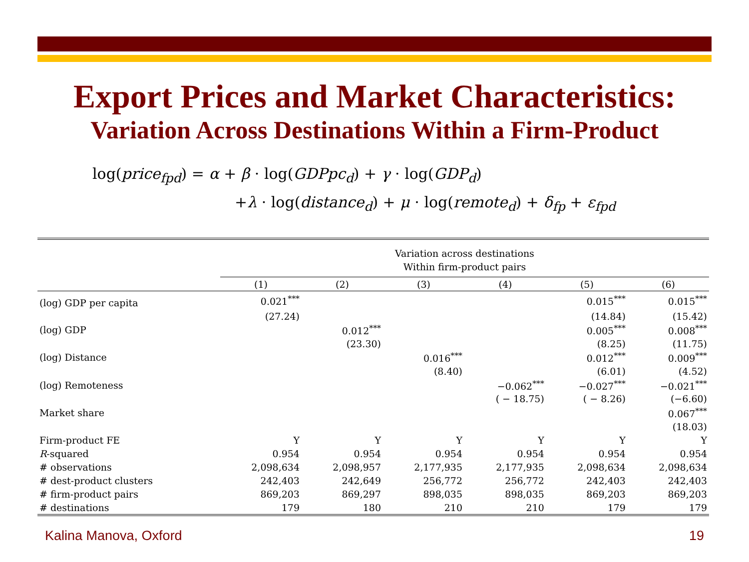Export Prices and Market Characteristics:
Variation Across Destinations Within a Firm-Product
log(price<sub>fpd</sub>) = α + β · log(GDPpc<sub>d</sub>) + γ · log(GDP<sub>d</sub>)
+λ · log(distance<sub>d</sub>) + μ · log(remote<sub>d</sub>) + δ<sub>fp</sub> + ε<sub>fpd</sub>
| | Variation across destinations Within firm-product pairs | | | | | |
| --- | --- | --- | --- | --- | --- | --- |
| | (1) | (2) | (3) | (4) | (5) | (6) |
| (log) GDP per capita | 0.021<sup>***</sup> | | | | 0.015<sup>***</sup> | 0.015<sup>***</sup> |
| | (27.24) | | | | (14.84) | (15.42) |
| (log) GDP | | 0.012<sup>***</sup> | | | 0.005<sup>***</sup> | 0.008<sup>***</sup> |
| | | (23.30) | | | (8.25) | (11.75) |
| (log) Distance | | | 0.016<sup>***</sup> | | 0.012<sup>***</sup> | 0.009<sup>***</sup> |
| | | | (8.40) | | (6.01) | (4.52) |
| (log) Remoteness | | | | −0.062<sup>***</sup> | −0.027<sup>***</sup> | −0.021<sup>***</sup> |
| | | | | ( − 18.75) | ( − 8.26) | (−6.60) |
| Market share | | | | | | 0.067<sup>***</sup> |
| | | | | | | (18.03) |
| Firm-product FE | Y | Y | Y | Y | Y | Y |
| R -squared | 0.954 | 0.954 | 0.954 | 0.954 | 0.954 | 0.954 |
| # observations | 2,098,634 | 2,098,957 | 2,177,935 | 2,177,935 | 2,098,634 | 2,098,634 |
| # dest-product clusters | 242,403 | 242,649 | 256,772 | 256,772 | 242,403 | 242,403 |
| # firm-product pairs | 869,203 | 869,297 | 898,035 | 898,035 | 869,203 | 869,203 |
| # destinations | 179 | 180 | 210 | 210 | 179 | 179 |
Kalina Manova, Oxford 19